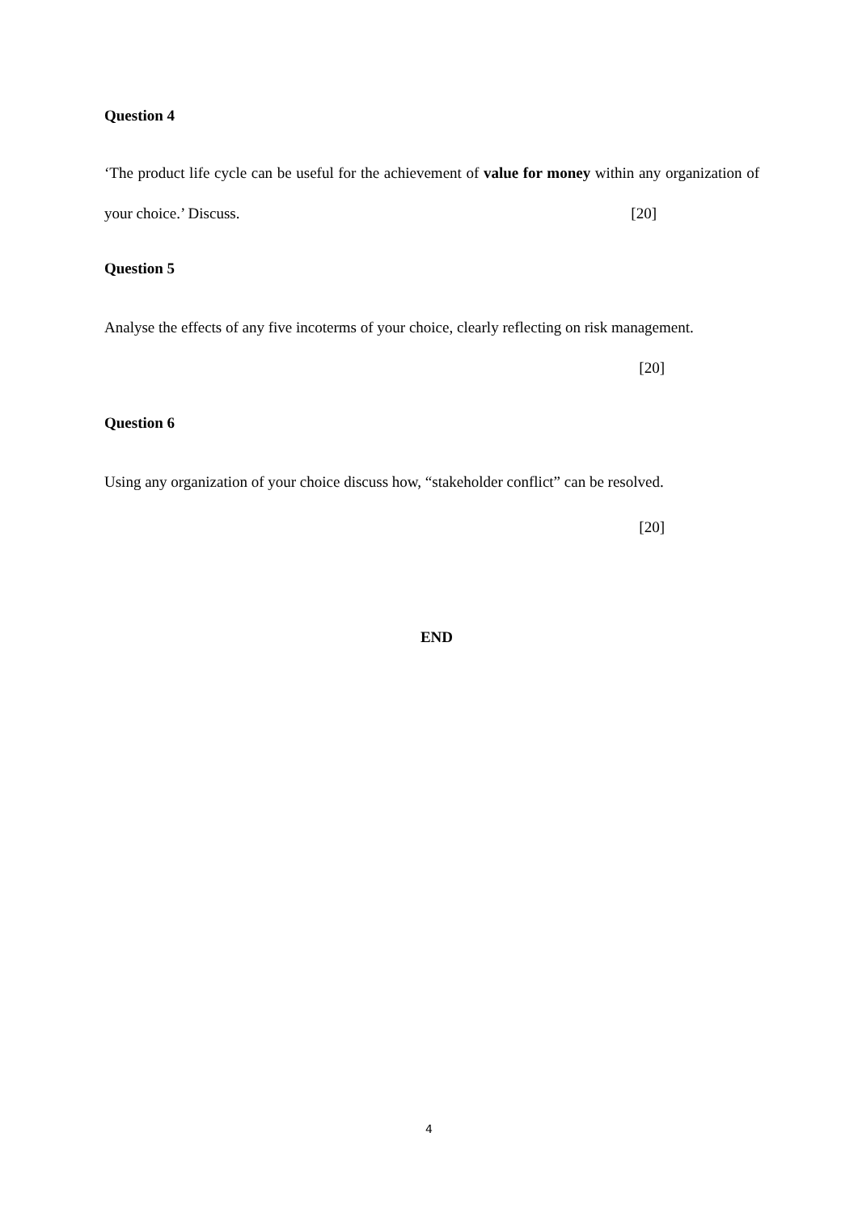Question 4
‘The product life cycle can be useful for the achievement of value for money within any organization of your choice.’ Discuss. [20]
Question 5
Analyse the effects of any five incoterms of your choice, clearly reflecting on risk management.
[20]
Question 6
Using any organization of your choice discuss how, “stakeholder conflict” can be resolved.
[20]
END
4